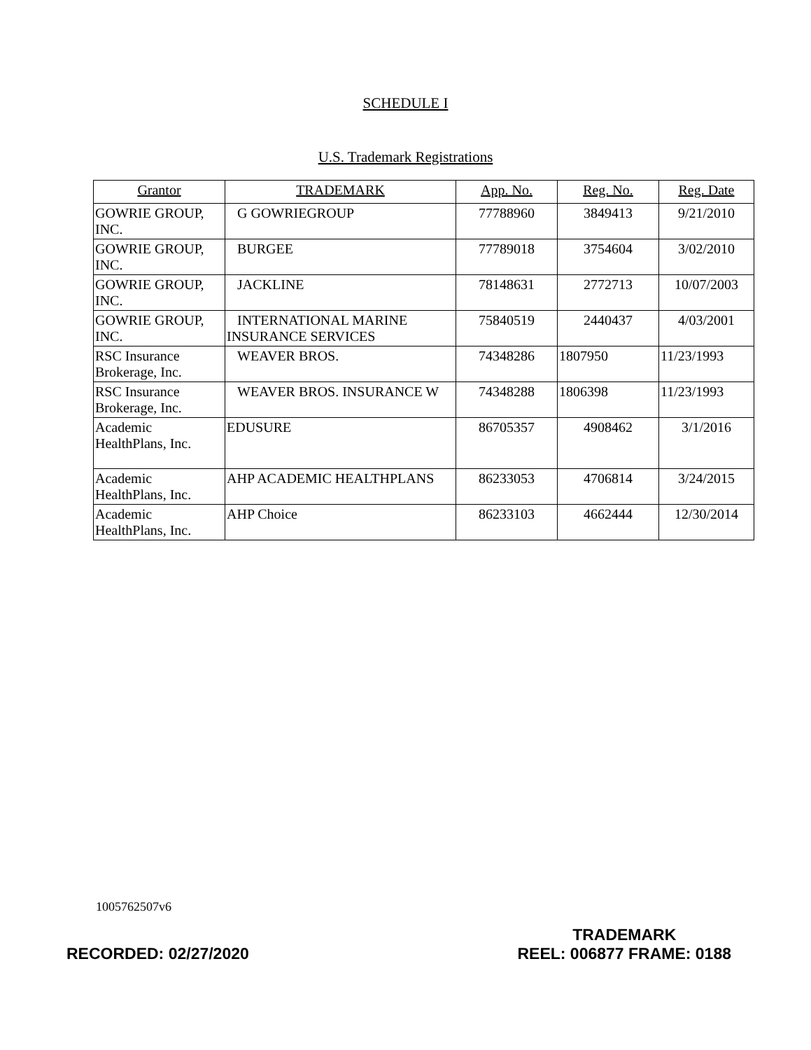SCHEDULE I
U.S. Trademark Registrations
| Grantor | TRADEMARK | App. No. | Reg. No. | Reg. Date |
| --- | --- | --- | --- | --- |
| GOWRIE GROUP, INC. | G GOWRIEGROUP | 77788960 | 3849413 | 9/21/2010 |
| GOWRIE GROUP, INC. | BURGEE | 77789018 | 3754604 | 3/02/2010 |
| GOWRIE GROUP, INC. | JACKLINE | 78148631 | 2772713 | 10/07/2003 |
| GOWRIE GROUP, INC. | INTERNATIONAL MARINE INSURANCE SERVICES | 75840519 | 2440437 | 4/03/2001 |
| RSC Insurance Brokerage, Inc. | WEAVER BROS. | 74348286 | 1807950 | 11/23/1993 |
| RSC Insurance Brokerage, Inc. | WEAVER BROS. INSURANCE W | 74348288 | 1806398 | 11/23/1993 |
| Academic HealthPlans, Inc. | EDUSURE | 86705357 | 4908462 | 3/1/2016 |
| Academic HealthPlans, Inc. | AHP ACADEMIC HEALTHPLANS | 86233053 | 4706814 | 3/24/2015 |
| Academic HealthPlans, Inc. | AHP Choice | 86233103 | 4662444 | 12/30/2014 |
1005762507v6
RECORDED: 02/27/2020
TRADEMARK
REEL: 006877 FRAME: 0188